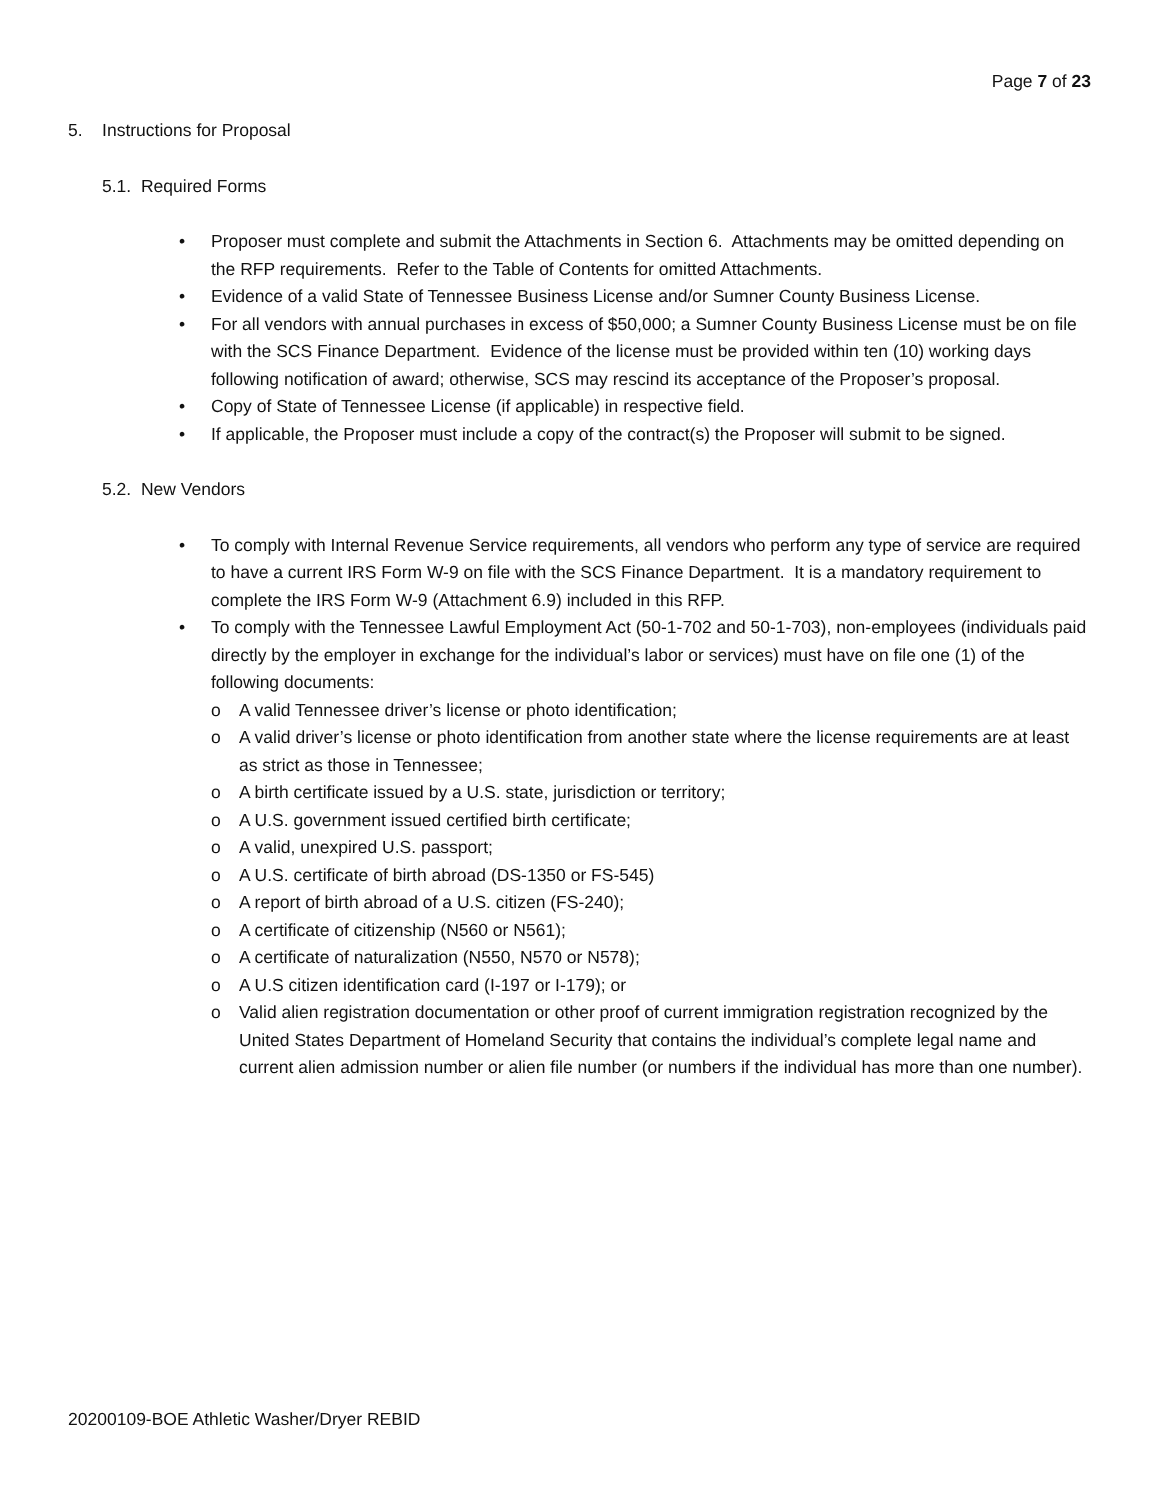Page 7 of 23
5. Instructions for Proposal
5.1. Required Forms
• Proposer must complete and submit the Attachments in Section 6. Attachments may be omitted depending on the RFP requirements. Refer to the Table of Contents for omitted Attachments.
• Evidence of a valid State of Tennessee Business License and/or Sumner County Business License.
• For all vendors with annual purchases in excess of $50,000; a Sumner County Business License must be on file with the SCS Finance Department. Evidence of the license must be provided within ten (10) working days following notification of award; otherwise, SCS may rescind its acceptance of the Proposer’s proposal.
• Copy of State of Tennessee License (if applicable) in respective field.
• If applicable, the Proposer must include a copy of the contract(s) the Proposer will submit to be signed.
5.2. New Vendors
• To comply with Internal Revenue Service requirements, all vendors who perform any type of service are required to have a current IRS Form W-9 on file with the SCS Finance Department. It is a mandatory requirement to complete the IRS Form W-9 (Attachment 6.9) included in this RFP.
• To comply with the Tennessee Lawful Employment Act (50-1-702 and 50-1-703), non-employees (individuals paid directly by the employer in exchange for the individual’s labor or services) must have on file one (1) of the following documents:
o A valid Tennessee driver’s license or photo identification;
o A valid driver’s license or photo identification from another state where the license requirements are at least as strict as those in Tennessee;
o A birth certificate issued by a U.S. state, jurisdiction or territory;
o A U.S. government issued certified birth certificate;
o A valid, unexpired U.S. passport;
o A U.S. certificate of birth abroad (DS-1350 or FS-545)
o A report of birth abroad of a U.S. citizen (FS-240);
o A certificate of citizenship (N560 or N561);
o A certificate of naturalization (N550, N570 or N578);
o A U.S citizen identification card (I-197 or I-179); or
o Valid alien registration documentation or other proof of current immigration registration recognized by the United States Department of Homeland Security that contains the individual’s complete legal name and current alien admission number or alien file number (or numbers if the individual has more than one number).
20200109-BOE Athletic Washer/Dryer REBID